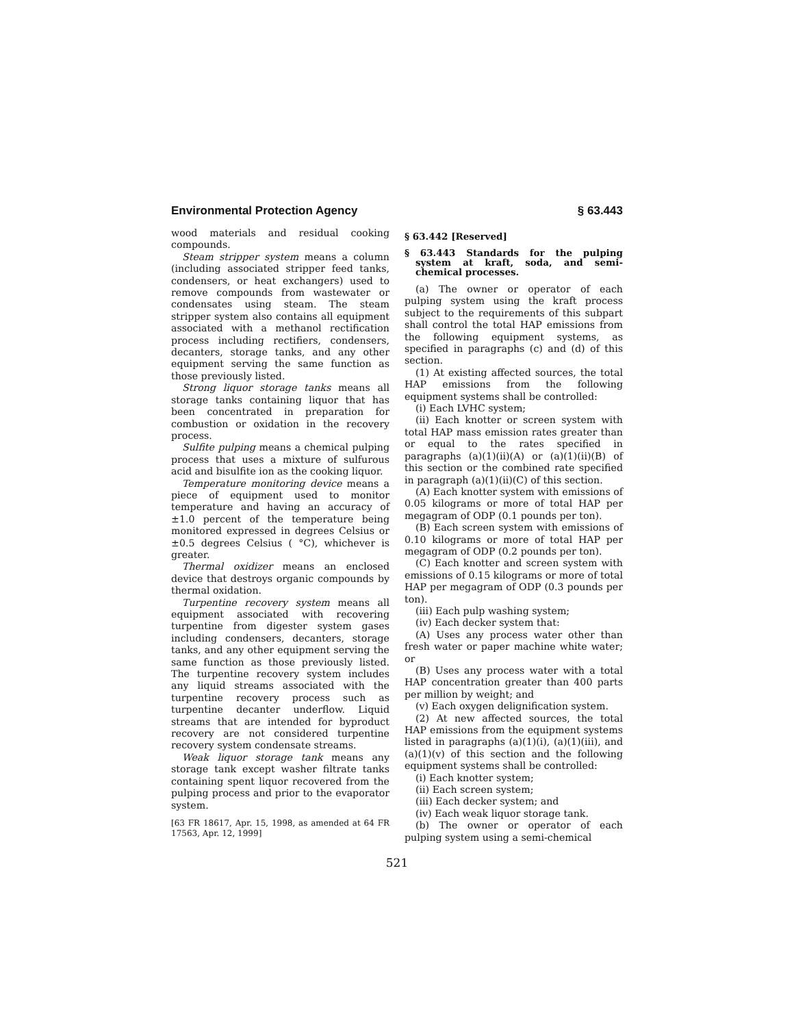Environmental Protection Agency § 63.443
wood materials and residual cooking compounds.
Steam stripper system means a column (including associated stripper feed tanks, condensers, or heat exchangers) used to remove compounds from wastewater or condensates using steam. The steam stripper system also contains all equipment associated with a methanol rectification process including rectifiers, condensers, decanters, storage tanks, and any other equipment serving the same function as those previously listed.
Strong liquor storage tanks means all storage tanks containing liquor that has been concentrated in preparation for combustion or oxidation in the recovery process.
Sulfite pulping means a chemical pulping process that uses a mixture of sulfurous acid and bisulfite ion as the cooking liquor.
Temperature monitoring device means a piece of equipment used to monitor temperature and having an accuracy of ±1.0 percent of the temperature being monitored expressed in degrees Celsius or ±0.5 degrees Celsius ( °C), whichever is greater.
Thermal oxidizer means an enclosed device that destroys organic compounds by thermal oxidation.
Turpentine recovery system means all equipment associated with recovering turpentine from digester system gases including condensers, decanters, storage tanks, and any other equipment serving the same function as those previously listed. The turpentine recovery system includes any liquid streams associated with the turpentine recovery process such as turpentine decanter underflow. Liquid streams that are intended for byproduct recovery are not considered turpentine recovery system condensate streams.
Weak liquor storage tank means any storage tank except washer filtrate tanks containing spent liquor recovered from the pulping process and prior to the evaporator system.
[63 FR 18617, Apr. 15, 1998, as amended at 64 FR 17563, Apr. 12, 1999]
§ 63.442 [Reserved]
§ 63.443 Standards for the pulping system at kraft, soda, and semi-chemical processes.
(a) The owner or operator of each pulping system using the kraft process subject to the requirements of this subpart shall control the total HAP emissions from the following equipment systems, as specified in paragraphs (c) and (d) of this section.
(1) At existing affected sources, the total HAP emissions from the following equipment systems shall be controlled:
(i) Each LVHC system;
(ii) Each knotter or screen system with total HAP mass emission rates greater than or equal to the rates specified in paragraphs (a)(1)(ii)(A) or (a)(1)(ii)(B) of this section or the combined rate specified in paragraph (a)(1)(ii)(C) of this section.
(A) Each knotter system with emissions of 0.05 kilograms or more of total HAP per megagram of ODP (0.1 pounds per ton).
(B) Each screen system with emissions of 0.10 kilograms or more of total HAP per megagram of ODP (0.2 pounds per ton).
(C) Each knotter and screen system with emissions of 0.15 kilograms or more of total HAP per megagram of ODP (0.3 pounds per ton).
(iii) Each pulp washing system;
(iv) Each decker system that:
(A) Uses any process water other than fresh water or paper machine white water; or
(B) Uses any process water with a total HAP concentration greater than 400 parts per million by weight; and
(v) Each oxygen delignification system.
(2) At new affected sources, the total HAP emissions from the equipment systems listed in paragraphs (a)(1)(i), (a)(1)(iii), and (a)(1)(v) of this section and the following equipment systems shall be controlled:
(i) Each knotter system;
(ii) Each screen system;
(iii) Each decker system; and
(iv) Each weak liquor storage tank.
(b) The owner or operator of each pulping system using a semi-chemical
521